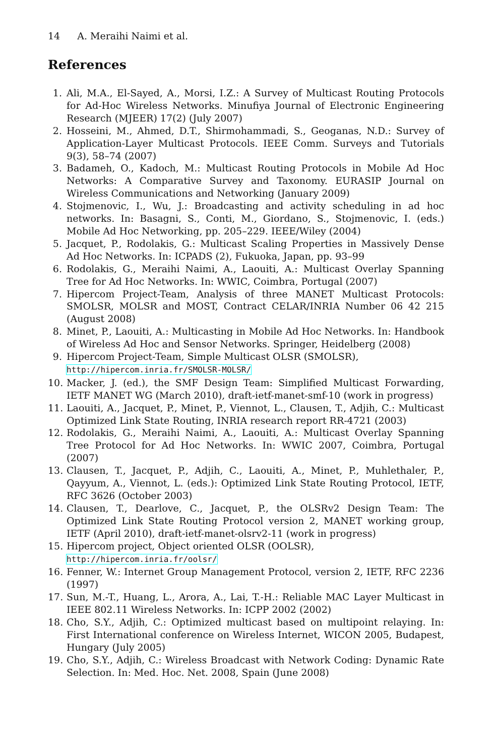14 A. Meraihi Naimi et al.
References
1. Ali, M.A., El-Sayed, A., Morsi, I.Z.: A Survey of Multicast Routing Protocols for Ad-Hoc Wireless Networks. Minufiya Journal of Electronic Engineering Research (MJEER) 17(2) (July 2007)
2. Hosseini, M., Ahmed, D.T., Shirmohammadi, S., Geoganas, N.D.: Survey of Application-Layer Multicast Protocols. IEEE Comm. Surveys and Tutorials 9(3), 58–74 (2007)
3. Badameh, O., Kadoch, M.: Multicast Routing Protocols in Mobile Ad Hoc Networks: A Comparative Survey and Taxonomy. EURASIP Journal on Wireless Communications and Networking (January 2009)
4. Stojmenovic, I., Wu, J.: Broadcasting and activity scheduling in ad hoc networks. In: Basagni, S., Conti, M., Giordano, S., Stojmenovic, I. (eds.) Mobile Ad Hoc Networking, pp. 205–229. IEEE/Wiley (2004)
5. Jacquet, P., Rodolakis, G.: Multicast Scaling Properties in Massively Dense Ad Hoc Networks. In: ICPADS (2), Fukuoka, Japan, pp. 93–99
6. Rodolakis, G., Meraihi Naimi, A., Laouiti, A.: Multicast Overlay Spanning Tree for Ad Hoc Networks. In: WWIC, Coimbra, Portugal (2007)
7. Hipercom Project-Team, Analysis of three MANET Multicast Protocols: SMOLSR, MOLSR and MOST, Contract CELAR/INRIA Number 06 42 215 (August 2008)
8. Minet, P., Laouiti, A.: Multicasting in Mobile Ad Hoc Networks. In: Handbook of Wireless Ad Hoc and Sensor Networks. Springer, Heidelberg (2008)
9. Hipercom Project-Team, Simple Multicast OLSR (SMOLSR),
http://hipercom.inria.fr/SMOLSR-MOLSR/
10. Macker, J. (ed.), the SMF Design Team: Simplified Multicast Forwarding, IETF MANET WG (March 2010), draft-ietf-manet-smf-10 (work in progress)
11. Laouiti, A., Jacquet, P., Minet, P., Viennot, L., Clausen, T., Adjih, C.: Multicast Optimized Link State Routing, INRIA research report RR-4721 (2003)
12. Rodolakis, G., Meraihi Naimi, A., Laouiti, A.: Multicast Overlay Spanning Tree Protocol for Ad Hoc Networks. In: WWIC 2007, Coimbra, Portugal (2007)
13. Clausen, T., Jacquet, P., Adjih, C., Laouiti, A., Minet, P., Muhlethaler, P., Qayyum, A., Viennot, L. (eds.): Optimized Link State Routing Protocol, IETF, RFC 3626 (October 2003)
14. Clausen, T., Dearlove, C., Jacquet, P., the OLSRv2 Design Team: The Optimized Link State Routing Protocol version 2, MANET working group, IETF (April 2010), draft-ietf-manet-olsrv2-11 (work in progress)
15. Hipercom project, Object oriented OLSR (OOLSR),
http://hipercom.inria.fr/oolsr/
16. Fenner, W.: Internet Group Management Protocol, version 2, IETF, RFC 2236 (1997)
17. Sun, M.-T., Huang, L., Arora, A., Lai, T.-H.: Reliable MAC Layer Multicast in IEEE 802.11 Wireless Networks. In: ICPP 2002 (2002)
18. Cho, S.Y., Adjih, C.: Optimized multicast based on multipoint relaying. In: First International conference on Wireless Internet, WICON 2005, Budapest, Hungary (July 2005)
19. Cho, S.Y., Adjih, C.: Wireless Broadcast with Network Coding: Dynamic Rate Selection. In: Med. Hoc. Net. 2008, Spain (June 2008)